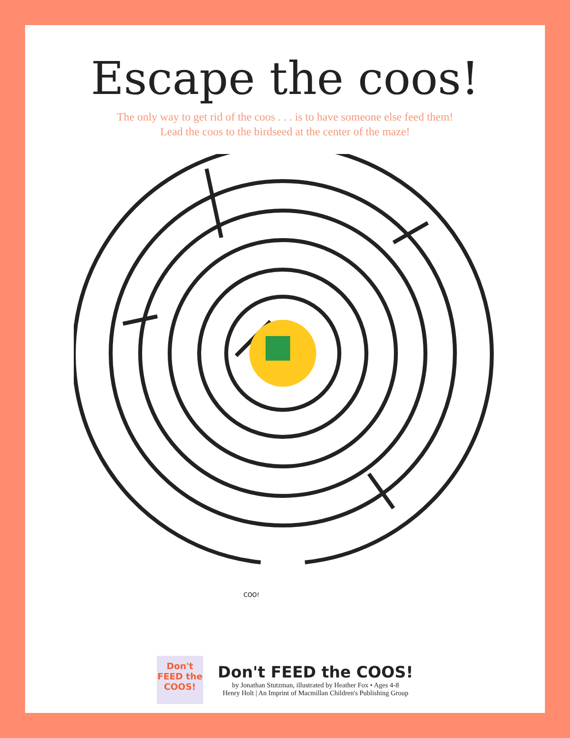Escape the coos!
The only way to get rid of the coos . . . is to have someone else feed them!
Lead the coos to the birdseed at the center of the maze!
COO!
Don't
FEED the
COOS!
Don't FEED the COOS!
by Jonathan Stutzman, illustrated by Heather Fox • Ages 4-8
Henry Holt | An Imprint of Macmillan Children's Publishing Group